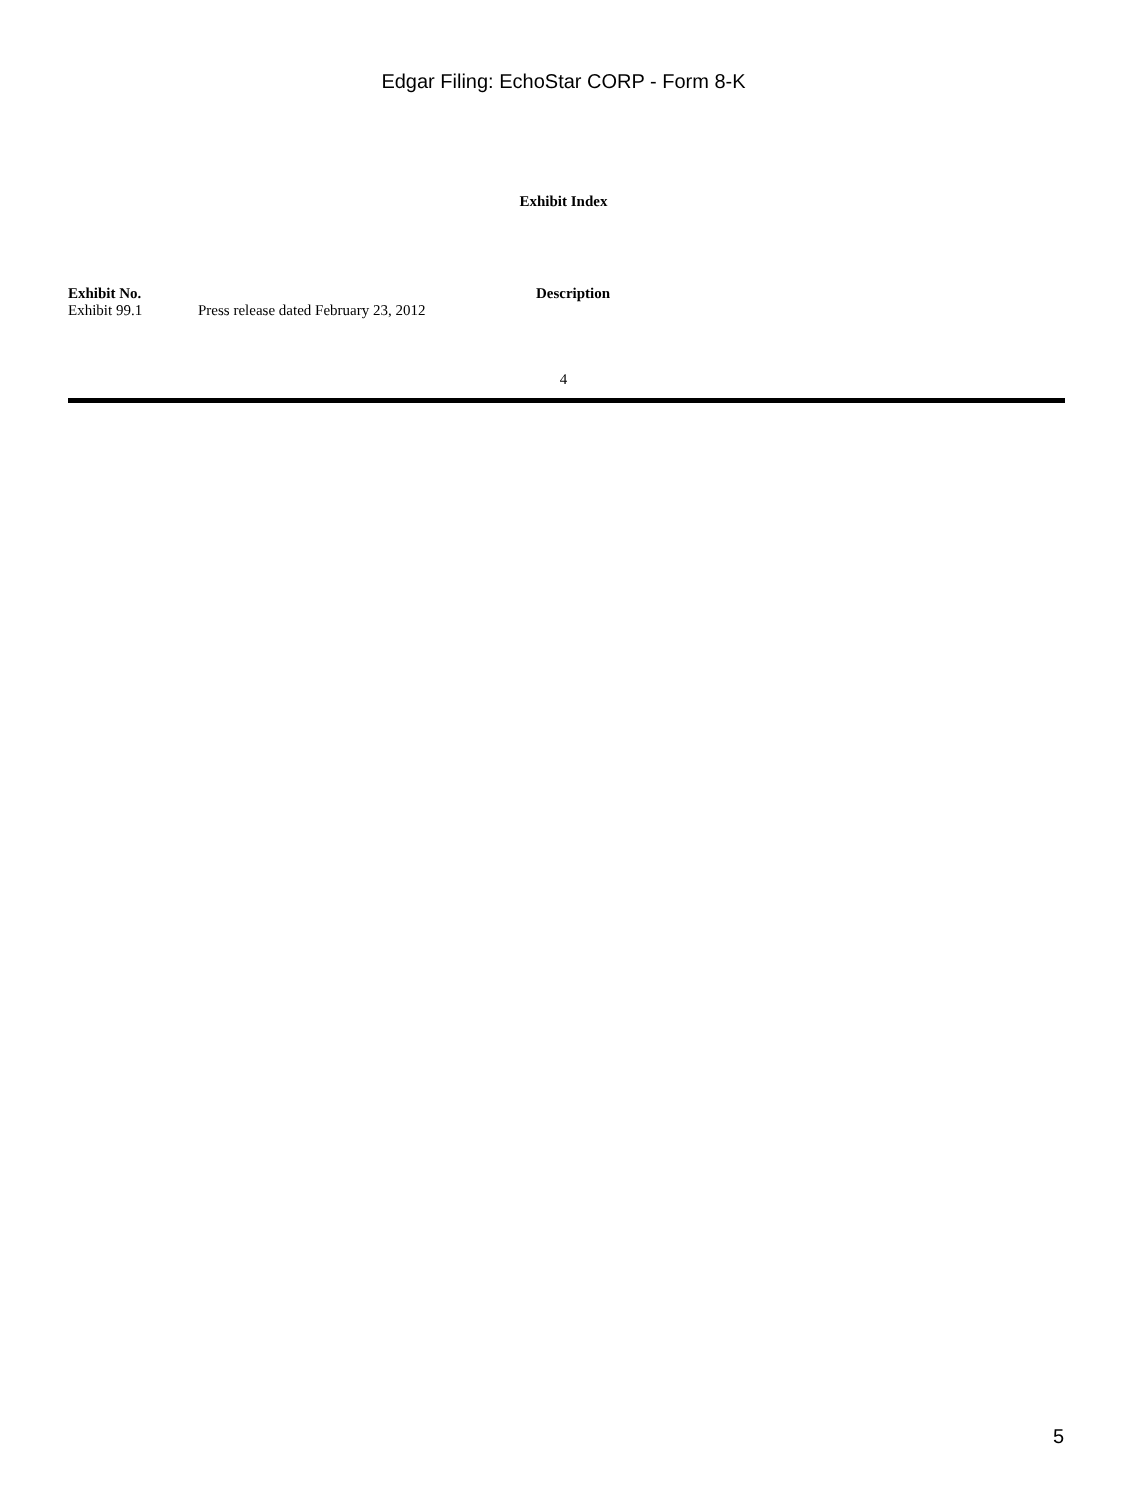Edgar Filing: EchoStar CORP - Form 8-K
Exhibit Index
| Exhibit No. | Description |
| --- | --- |
| Exhibit 99.1 | Press release dated February 23, 2012 |
4
5